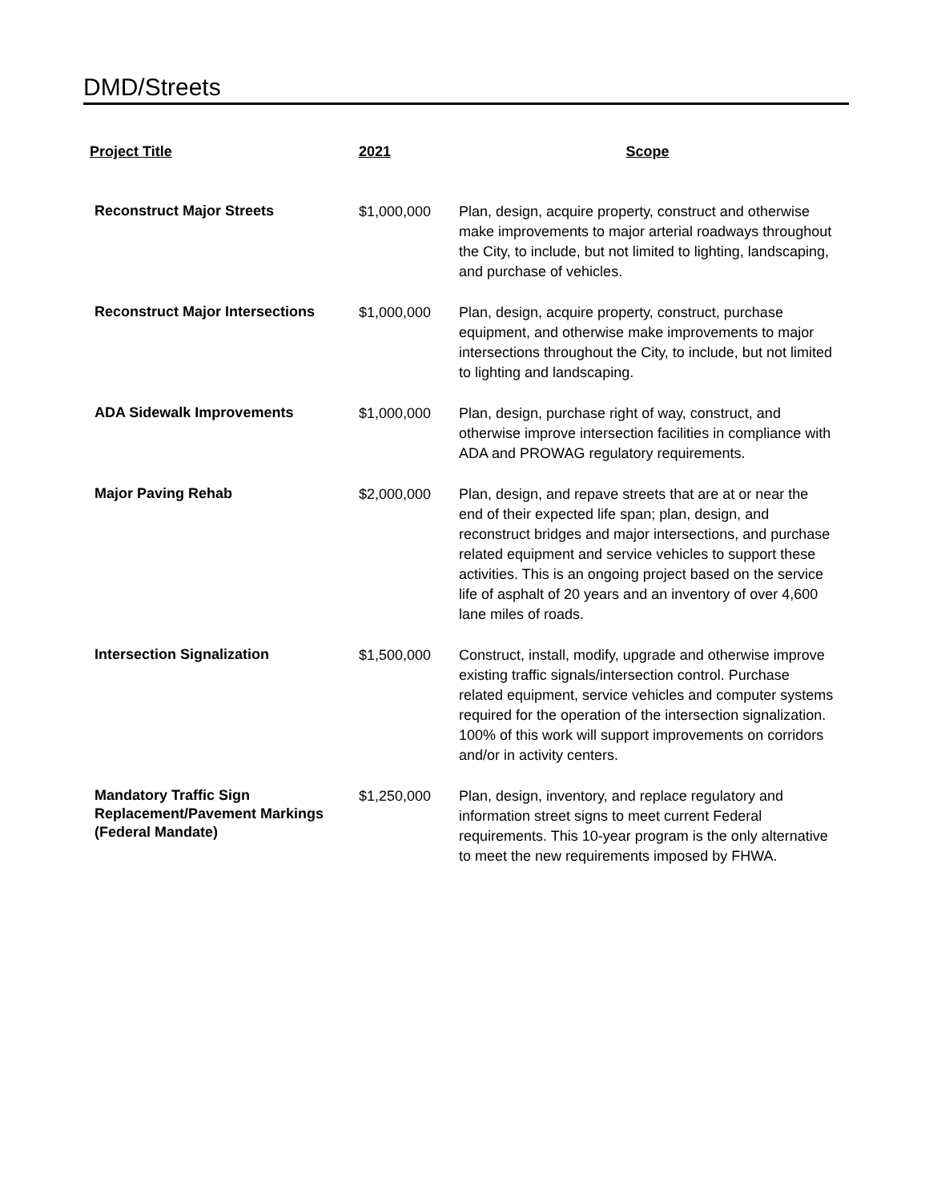DMD/Streets
| Project Title | 2021 | Scope |
| --- | --- | --- |
| Reconstruct Major Streets | $1,000,000 | Plan, design, acquire property, construct and otherwise make improvements to major arterial roadways throughout the City, to include, but not limited to lighting, landscaping, and purchase of vehicles. |
| Reconstruct Major Intersections | $1,000,000 | Plan, design, acquire property, construct, purchase equipment, and otherwise make improvements to major intersections throughout the City, to include, but not limited to lighting and landscaping. |
| ADA Sidewalk Improvements | $1,000,000 | Plan, design, purchase right of way, construct, and otherwise improve intersection facilities in compliance with ADA and PROWAG regulatory requirements. |
| Major Paving Rehab | $2,000,000 | Plan, design, and repave streets that are at or near the end of their expected life span; plan, design, and reconstruct bridges and major intersections, and purchase related equipment and service vehicles to support these activities. This is an ongoing project based on the service life of asphalt of 20 years and an inventory of over 4,600 lane miles of roads. |
| Intersection Signalization | $1,500,000 | Construct, install, modify, upgrade and otherwise improve existing traffic signals/intersection control. Purchase related equipment, service vehicles and computer systems required for the operation of the intersection signalization. 100% of this work will support improvements on corridors and/or in activity centers. |
| Mandatory Traffic Sign Replacement/Pavement Markings (Federal Mandate) | $1,250,000 | Plan, design, inventory, and replace regulatory and information street signs to meet current Federal requirements. This 10-year program is the only alternative to meet the new requirements imposed by FHWA. |